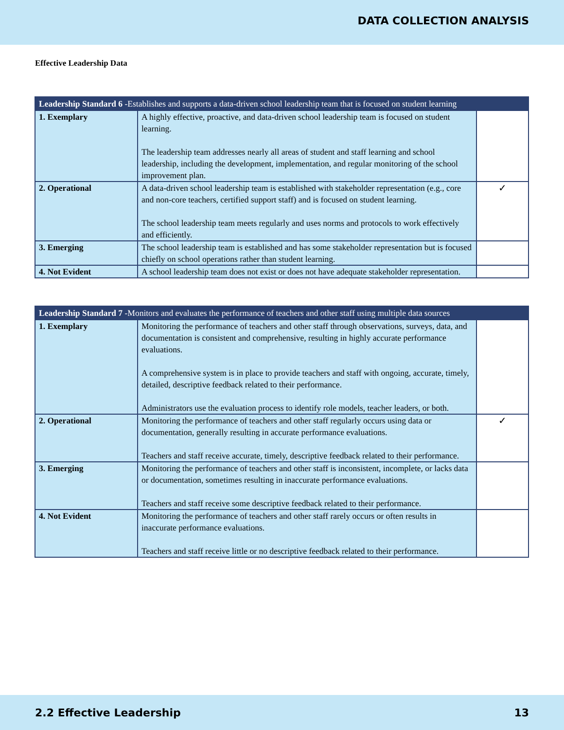DATA COLLECTION ANALYSIS
Effective Leadership Data
| Leadership Standard 6 -Establishes and supports a data-driven school leadership team that is focused on student learning | | |
| --- | --- | --- |
| 1. Exemplary | A highly effective, proactive, and data-driven school leadership team is focused on student learning. The leadership team addresses nearly all areas of student and staff learning and school leadership, including the development, implementation, and regular monitoring of the school improvement plan. | |
| 2. Operational | A data-driven school leadership team is established with stakeholder representation (e.g., core and non-core teachers, certified support staff) and is focused on student learning. The school leadership team meets regularly and uses norms and protocols to work effectively and efficiently. | ✓ |
| 3. Emerging | The school leadership team is established and has some stakeholder representation but is focused chiefly on school operations rather than student learning. | |
| 4. Not Evident | A school leadership team does not exist or does not have adequate stakeholder representation. | |
| Leadership Standard 7 -Monitors and evaluates the performance of teachers and other staff using multiple data sources | | |
| --- | --- | --- |
| 1. Exemplary | Monitoring the performance of teachers and other staff through observations, surveys, data, and documentation is consistent and comprehensive, resulting in highly accurate performance evaluations. A comprehensive system is in place to provide teachers and staff with ongoing, accurate, timely, detailed, descriptive feedback related to their performance. Administrators use the evaluation process to identify role models, teacher leaders, or both. | |
| 2. Operational | Monitoring the performance of teachers and other staff regularly occurs using data or documentation, generally resulting in accurate performance evaluations. Teachers and staff receive accurate, timely, descriptive feedback related to their performance. | ✓ |
| 3. Emerging | Monitoring the performance of teachers and other staff is inconsistent, incomplete, or lacks data or documentation, sometimes resulting in inaccurate performance evaluations. Teachers and staff receive some descriptive feedback related to their performance. | |
| 4. Not Evident | Monitoring the performance of teachers and other staff rarely occurs or often results in inaccurate performance evaluations. Teachers and staff receive little or no descriptive feedback related to their performance. | |
2.2 Effective Leadership 13